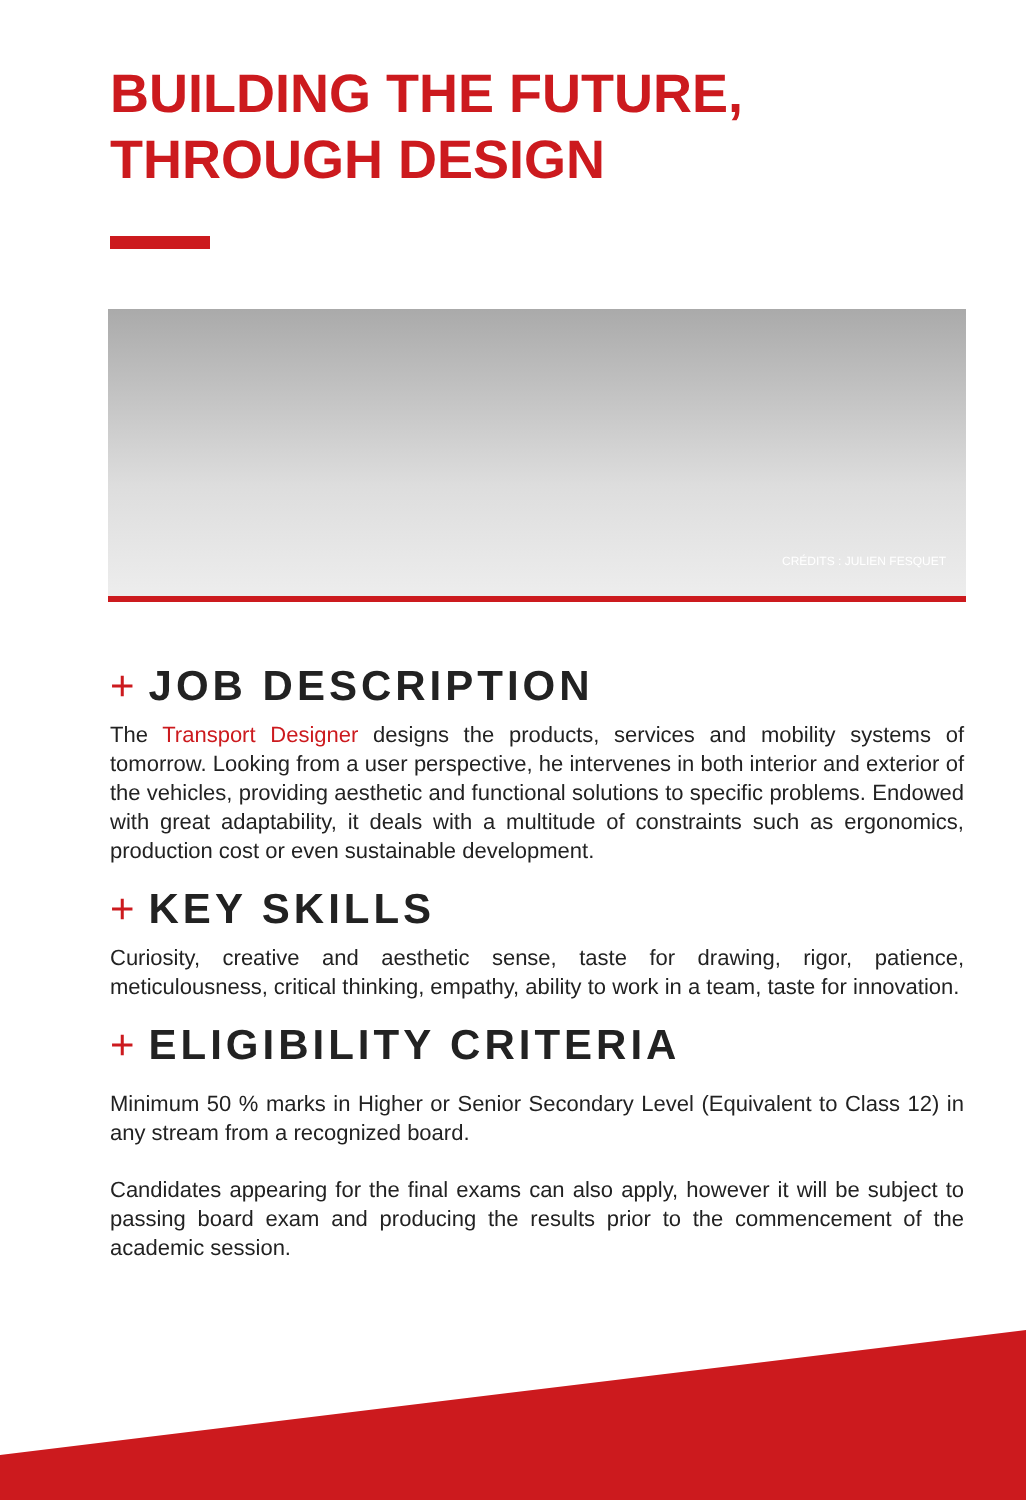BUILDING THE FUTURE,
THROUGH DESIGN
CRÉDITS : JULIEN FESQUET
+ JOB DESCRIPTION
The Transport Designer designs the products, services and mobility systems of tomorrow. Looking from a user perspective, he intervenes in both interior and exterior of the vehicles, providing aesthetic and functional solutions to specific problems. Endowed with great adaptability, it deals with a multitude of constraints such as ergonomics, production cost or even sustainable development.
+ KEY SKILLS
Curiosity, creative and aesthetic sense, taste for drawing, rigor, patience, meticulousness, critical thinking, empathy, ability to work in a team, taste for innovation.
+ ELIGIBILITY CRITERIA
Minimum 50 % marks in Higher or Senior Secondary Level (Equivalent to Class 12) in any stream from a recognized board.
Candidates appearing for the final exams can also apply, however it will be subject to passing board exam and producing the results prior to the commencement of the academic session.